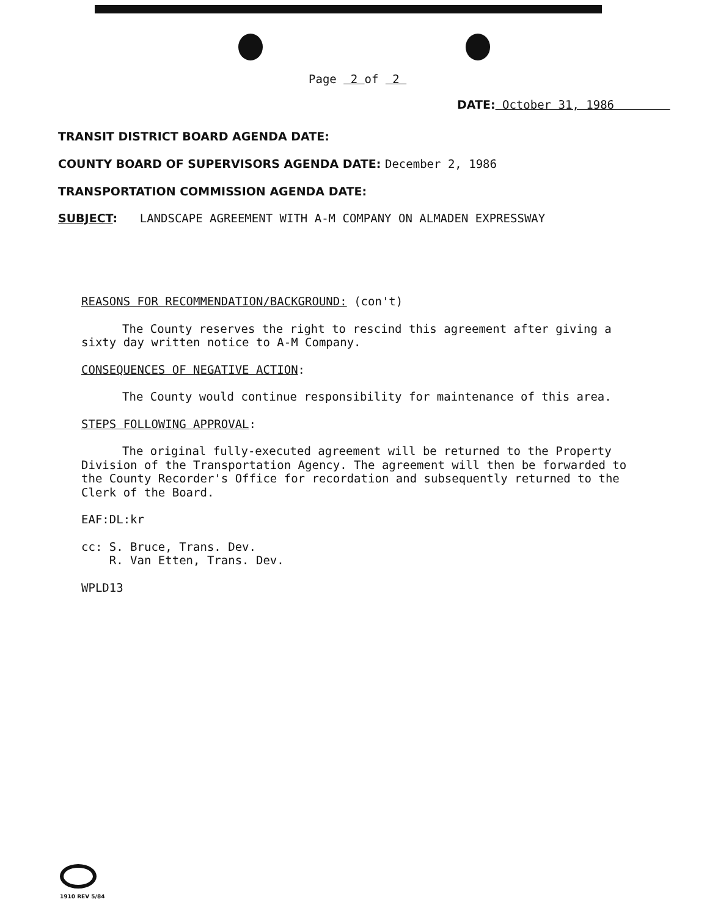Page 2 of 2
DATE: October 31, 1986
TRANSIT DISTRICT BOARD AGENDA DATE:
COUNTY BOARD OF SUPERVISORS AGENDA DATE: December 2, 1986
TRANSPORTATION COMMISSION AGENDA DATE:
SUBJECT: LANDSCAPE AGREEMENT WITH A-M COMPANY ON ALMADEN EXPRESSWAY
REASONS FOR RECOMMENDATION/BACKGROUND: (con't)
The County reserves the right to rescind this agreement after giving a sixty day written notice to A-M Company.
CONSEQUENCES OF NEGATIVE ACTION:
The County would continue responsibility for maintenance of this area.
STEPS FOLLOWING APPROVAL:
The original fully-executed agreement will be returned to the Property Division of the Transportation Agency. The agreement will then be forwarded to the County Recorder's Office for recordation and subsequently returned to the Clerk of the Board.
EAF:DL:kr
cc: S. Bruce, Trans. Dev.
R. Van Etten, Trans. Dev.
WPLD13
1910 REV 5/84